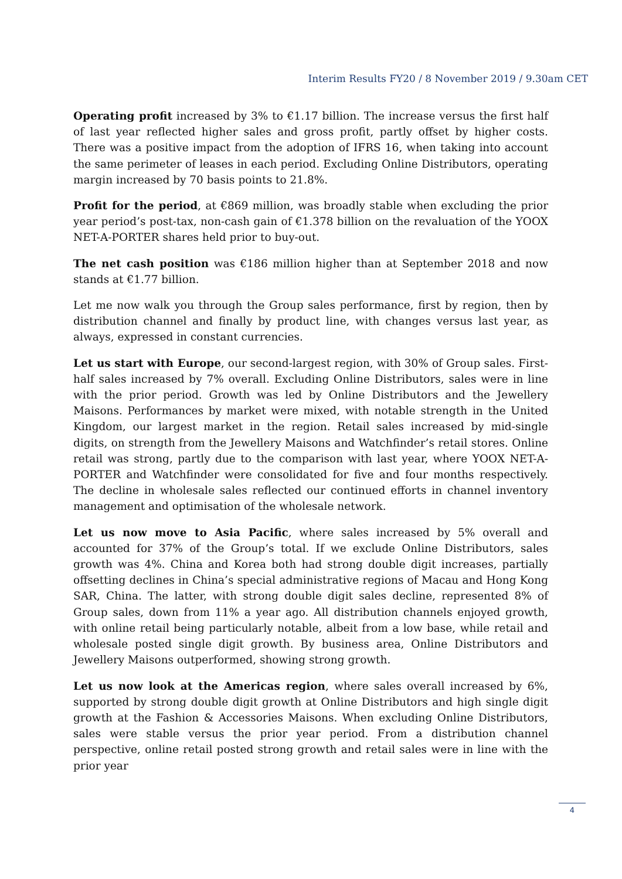Interim Results FY20 / 8 November 2019 / 9.30am CET
Operating profit increased by 3% to €1.17 billion. The increase versus the first half of last year reflected higher sales and gross profit, partly offset by higher costs. There was a positive impact from the adoption of IFRS 16, when taking into account the same perimeter of leases in each period. Excluding Online Distributors, operating margin increased by 70 basis points to 21.8%.
Profit for the period, at €869 million, was broadly stable when excluding the prior year period’s post-tax, non-cash gain of €1.378 billion on the revaluation of the YOOX NET-A-PORTER shares held prior to buy-out.
The net cash position was €186 million higher than at September 2018 and now stands at €1.77 billion.
Let me now walk you through the Group sales performance, first by region, then by distribution channel and finally by product line, with changes versus last year, as always, expressed in constant currencies.
Let us start with Europe, our second-largest region, with 30% of Group sales. First-half sales increased by 7% overall. Excluding Online Distributors, sales were in line with the prior period. Growth was led by Online Distributors and the Jewellery Maisons. Performances by market were mixed, with notable strength in the United Kingdom, our largest market in the region. Retail sales increased by mid-single digits, on strength from the Jewellery Maisons and Watchfinder’s retail stores. Online retail was strong, partly due to the comparison with last year, where YOOX NET-A-PORTER and Watchfinder were consolidated for five and four months respectively. The decline in wholesale sales reflected our continued efforts in channel inventory management and optimisation of the wholesale network.
Let us now move to Asia Pacific, where sales increased by 5% overall and accounted for 37% of the Group’s total. If we exclude Online Distributors, sales growth was 4%. China and Korea both had strong double digit increases, partially offsetting declines in China’s special administrative regions of Macau and Hong Kong SAR, China. The latter, with strong double digit sales decline, represented 8% of Group sales, down from 11% a year ago. All distribution channels enjoyed growth, with online retail being particularly notable, albeit from a low base, while retail and wholesale posted single digit growth. By business area, Online Distributors and Jewellery Maisons outperformed, showing strong growth.
Let us now look at the Americas region, where sales overall increased by 6%, supported by strong double digit growth at Online Distributors and high single digit growth at the Fashion & Accessories Maisons. When excluding Online Distributors, sales were stable versus the prior year period. From a distribution channel perspective, online retail posted strong growth and retail sales were in line with the prior year
4